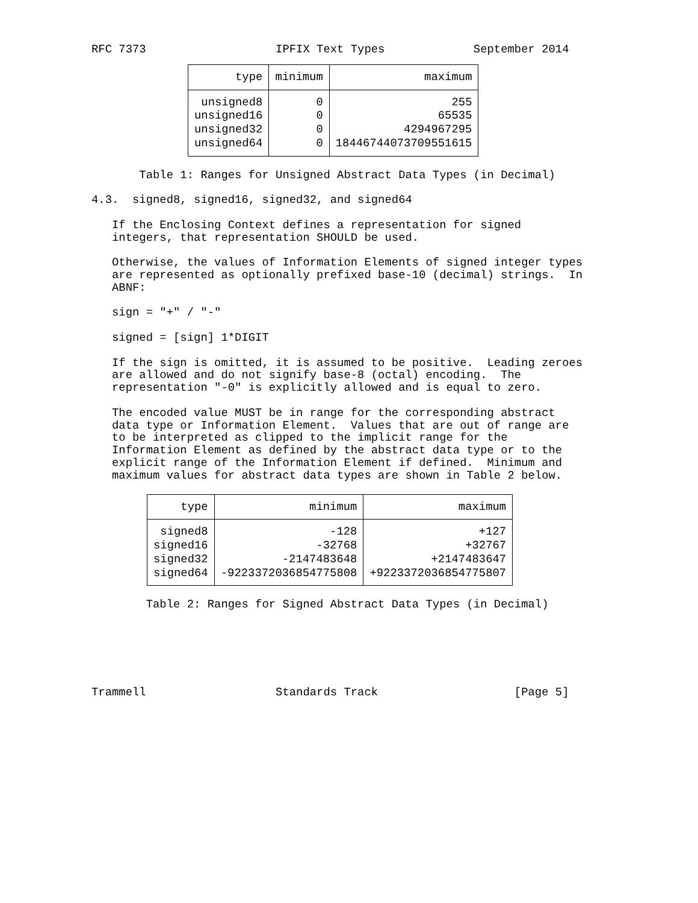RFC 7373                   IPFIX Text Types             September 2014
| type | minimum | maximum |
| --- | --- | --- |
| unsigned8 | 0 | 255 |
| unsigned16 | 0 | 65535 |
| unsigned32 | 0 | 4294967295 |
| unsigned64 | 0 | 18446744073709551615 |
       Table 1: Ranges for Unsigned Abstract Data Types (in Decimal)

4.3.  signed8, signed16, signed32, and signed64

   If the Enclosing Context defines a representation for signed
   integers, that representation SHOULD be used.

   Otherwise, the values of Information Elements of signed integer types
   are represented as optionally prefixed base-10 (decimal) strings.  In
   ABNF:

   sign = "+" / "-"

   signed = [sign] 1*DIGIT

   If the sign is omitted, it is assumed to be positive.  Leading zeroes
   are allowed and do not signify base-8 (octal) encoding.  The
   representation "-0" is explicitly allowed and is equal to zero.

   The encoded value MUST be in range for the corresponding abstract
   data type or Information Element.  Values that are out of range are
   to be interpreted as clipped to the implicit range for the
   Information Element as defined by the abstract data type or to the
   explicit range of the Information Element if defined.  Minimum and
   maximum values for abstract data types are shown in Table 2 below.
| type | minimum | maximum |
| --- | --- | --- |
| signed8 | -128 | +127 |
| signed16 | -32768 | +32767 |
| signed32 | -2147483648 | +2147483647 |
| signed64 | -9223372036854775808 | +9223372036854775807 |
        Table 2: Ranges for Signed Abstract Data Types (in Decimal)






Trammell                   Standards Track                    [Page 5]